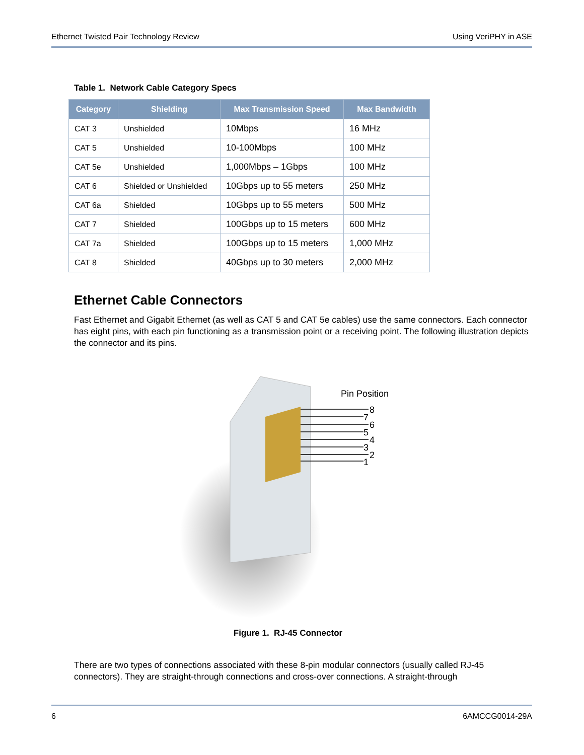Ethernet Twisted Pair Technology Review Using VeriPHY in ASE
Table 1. Network Cable Category Specs
| Category | Shielding | Max Transmission Speed | Max Bandwidth |
| --- | --- | --- | --- |
| CAT 3 | Unshielded | 10Mbps | 16 MHz |
| CAT 5 | Unshielded | 10-100Mbps | 100 MHz |
| CAT 5e | Unshielded | 1,000Mbps – 1Gbps | 100 MHz |
| CAT 6 | Shielded or Unshielded | 10Gbps up to 55 meters | 250 MHz |
| CAT 6a | Shielded | 10Gbps up to 55 meters | 500 MHz |
| CAT 7 | Shielded | 100Gbps up to 15 meters | 600 MHz |
| CAT 7a | Shielded | 100Gbps up to 15 meters | 1,000 MHz |
| CAT 8 | Shielded | 40Gbps up to 30 meters | 2,000 MHz |
Ethernet Cable Connectors
Fast Ethernet and Gigabit Ethernet (as well as CAT 5 and CAT 5e cables) use the same connectors. Each connector has eight pins, with each pin functioning as a transmission point or a receiving point. The following illustration depicts the connector and its pins.
Pin Position
8
7
6
5
4
3
2
1
Figure 1. RJ-45 Connector
There are two types of connections associated with these 8-pin modular connectors (usually called RJ-45 connectors). They are straight-through connections and cross-over connections. A straight-through
6 6AMCCG0014-29A